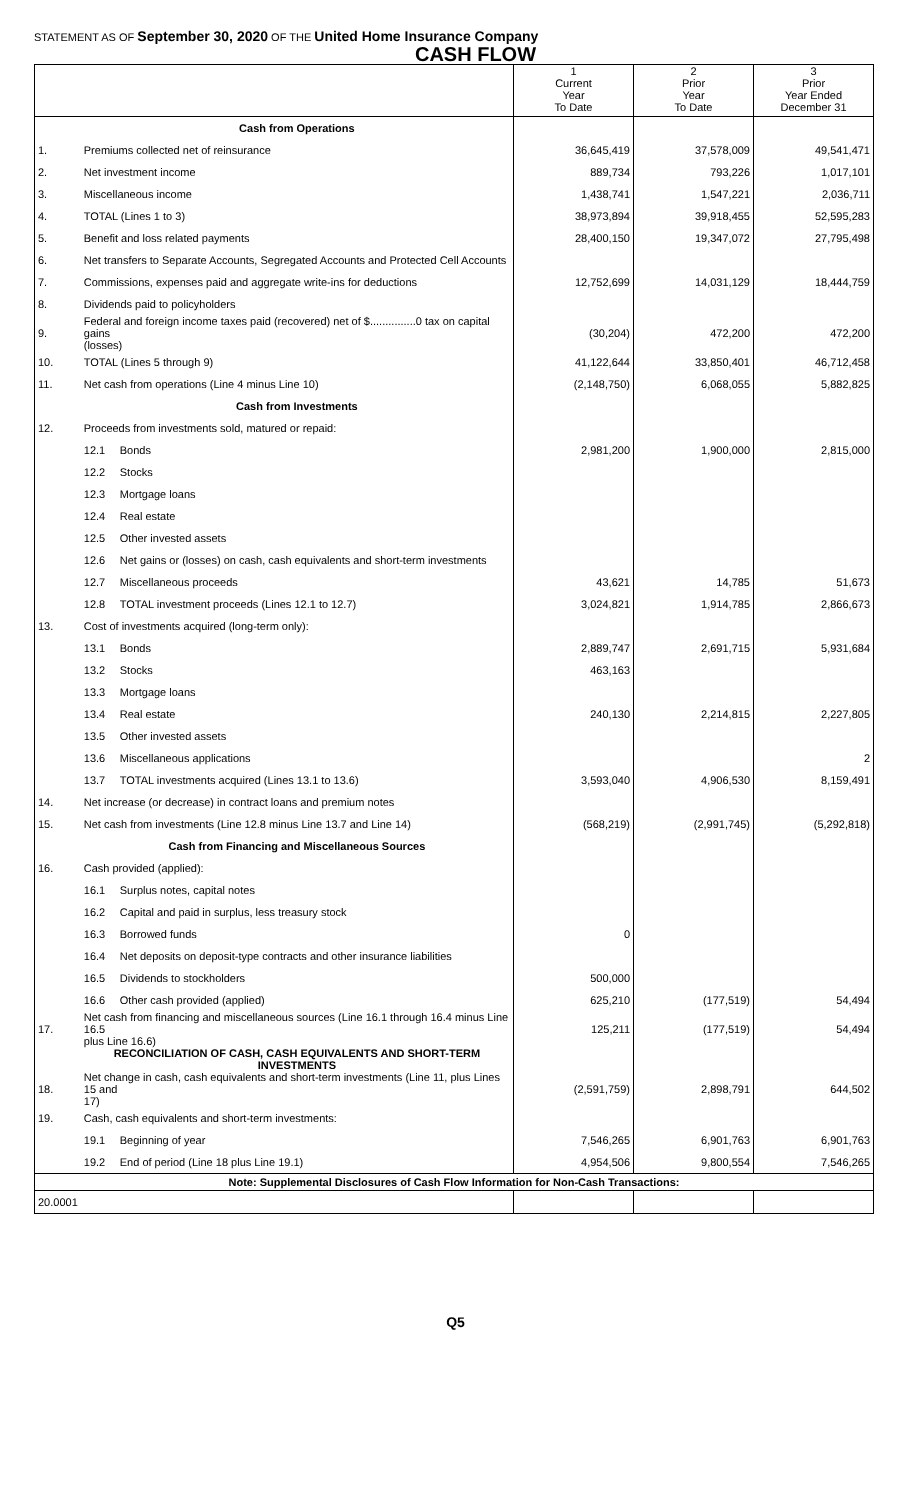STATEMENT AS OF September 30, 2020 OF THE United Home Insurance Company
CASH FLOW
| | | | 1 Current Year To Date | 2 Prior Year To Date | 3 Prior Year Ended December 31 |
| --- | --- | --- | --- | --- | --- |
| | Cash from Operations | | | | |
| 1. | Premiums collected net of reinsurance | | 36,645,419 | 37,578,009 | 49,541,471 |
| 2. | Net investment income | | 889,734 | 793,226 | 1,017,101 |
| 3. | Miscellaneous income | | 1,438,741 | 1,547,221 | 2,036,711 |
| 4. | TOTAL (Lines 1 to 3) | | 38,973,894 | 39,918,455 | 52,595,283 |
| 5. | Benefit and loss related payments | | 28,400,150 | 19,347,072 | 27,795,498 |
| 6. | Net transfers to Separate Accounts, Segregated Accounts and Protected Cell Accounts | | | | |
| 7. | Commissions, expenses paid and aggregate write-ins for deductions | | 12,752,699 | 14,031,129 | 18,444,759 |
| 8. | Dividends paid to policyholders | | | | |
| 9. | Federal and foreign income taxes paid (recovered) net of $...............0 tax on capital gains (losses) | | (30,204) | 472,200 | 472,200 |
| 10. | TOTAL (Lines 5 through 9) | | 41,122,644 | 33,850,401 | 46,712,458 |
| 11. | Net cash from operations (Line 4 minus Line 10) | | (2,148,750) | 6,068,055 | 5,882,825 |
| | Cash from Investments | | | | |
| 12. | Proceeds from investments sold, matured or repaid: | | | | |
| | 12.1 | Bonds | 2,981,200 | 1,900,000 | 2,815,000 |
| | 12.2 | Stocks | | | |
| | 12.3 | Mortgage loans | | | |
| | 12.4 | Real estate | | | |
| | 12.5 | Other invested assets | | | |
| | 12.6 | Net gains or (losses) on cash, cash equivalents and short-term investments | | | |
| | 12.7 | Miscellaneous proceeds | 43,621 | 14,785 | 51,673 |
| | 12.8 | TOTAL investment proceeds (Lines 12.1 to 12.7) | 3,024,821 | 1,914,785 | 2,866,673 |
| 13. | Cost of investments acquired (long-term only): | | | | |
| | 13.1 | Bonds | 2,889,747 | 2,691,715 | 5,931,684 |
| | 13.2 | Stocks | 463,163 | | |
| | 13.3 | Mortgage loans | | | |
| | 13.4 | Real estate | 240,130 | 2,214,815 | 2,227,805 |
| | 13.5 | Other invested assets | | | |
| | 13.6 | Miscellaneous applications | | | 2 |
| | 13.7 | TOTAL investments acquired (Lines 13.1 to 13.6) | 3,593,040 | 4,906,530 | 8,159,491 |
| 14. | Net increase (or decrease) in contract loans and premium notes | | | | |
| 15. | Net cash from investments (Line 12.8 minus Line 13.7 and Line 14) | | (568,219) | (2,991,745) | (5,292,818) |
| | Cash from Financing and Miscellaneous Sources | | | | |
| 16. | Cash provided (applied): | | | | |
| | 16.1 | Surplus notes, capital notes | | | |
| | 16.2 | Capital and paid in surplus, less treasury stock | | | |
| | 16.3 | Borrowed funds | 0 | | |
| | 16.4 | Net deposits on deposit-type contracts and other insurance liabilities | | | |
| | 16.5 | Dividends to stockholders | 500,000 | | |
| | 16.6 | Other cash provided (applied) | 625,210 | (177,519) | 54,494 |
| 17. | Net cash from financing and miscellaneous sources (Line 16.1 through 16.4 minus Line 16.5 plus Line 16.6) | | 125,211 | (177,519) | 54,494 |
| | RECONCILIATION OF CASH, CASH EQUIVALENTS AND SHORT-TERM INVESTMENTS | | | | |
| 18. | Net change in cash, cash equivalents and short-term investments (Line 11, plus Lines 15 and 17) | | (2,591,759) | 2,898,791 | 644,502 |
| 19. | Cash, cash equivalents and short-term investments: | | | | |
| | 19.1 | Beginning of year | 7,546,265 | 6,901,763 | 6,901,763 |
| | 19.2 | End of period (Line 18 plus Line 19.1) | 4,954,506 | 9,800,554 | 7,546,265 |
| Note: Supplemental Disclosures of Cash Flow Information for Non-Cash Transactions: | | | | | |
| 20.0001 | | | | | |
Q5